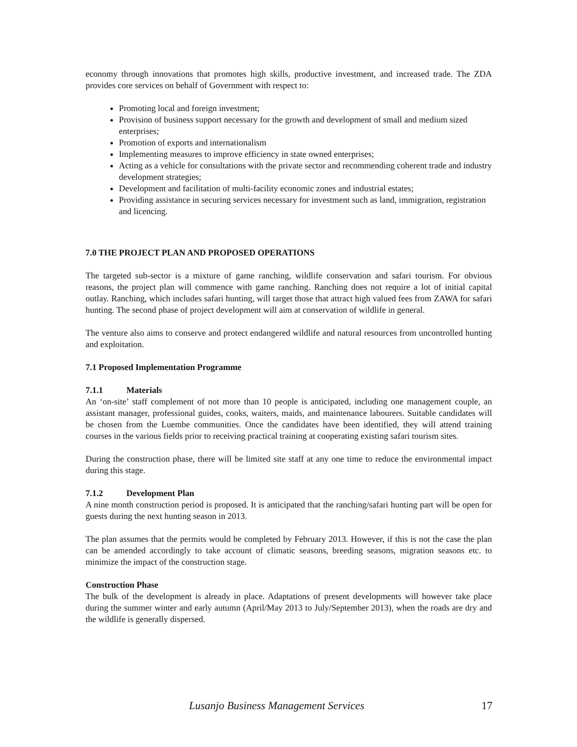economy through innovations that promotes high skills, productive investment, and increased trade. The ZDA provides core services on behalf of Government with respect to:
Promoting local and foreign investment;
Provision of business support necessary for the growth and development of small and medium sized enterprises;
Promotion of exports and internationalism
Implementing measures to improve efficiency in state owned enterprises;
Acting as a vehicle for consultations with the private sector and recommending coherent trade and industry development strategies;
Development and facilitation of multi-facility economic zones and industrial estates;
Providing assistance in securing services necessary for investment such as land, immigration, registration and licencing.
7.0 THE PROJECT PLAN AND PROPOSED OPERATIONS
The targeted sub-sector is a mixture of game ranching, wildlife conservation and safari tourism. For obvious reasons, the project plan will commence with game ranching. Ranching does not require a lot of initial capital outlay. Ranching, which includes safari hunting, will target those that attract high valued fees from ZAWA for safari hunting. The second phase of project development will aim at conservation of wildlife in general.
The venture also aims to conserve and protect endangered wildlife and natural resources from uncontrolled hunting and exploitation.
7.1 Proposed Implementation Programme
7.1.1 Materials
An ‘on-site’ staff complement of not more than 10 people is anticipated, including one management couple, an assistant manager, professional guides, cooks, waiters, maids, and maintenance labourers. Suitable candidates will be chosen from the Luembe communities. Once the candidates have been identified, they will attend training courses in the various fields prior to receiving practical training at cooperating existing safari tourism sites.
During the construction phase, there will be limited site staff at any one time to reduce the environmental impact during this stage.
7.1.2 Development Plan
A nine month construction period is proposed. It is anticipated that the ranching/safari hunting part will be open for guests during the next hunting season in 2013.
The plan assumes that the permits would be completed by February 2013. However, if this is not the case the plan can be amended accordingly to take account of climatic seasons, breeding seasons, migration seasons etc. to minimize the impact of the construction stage.
Construction Phase
The bulk of the development is already in place. Adaptations of present developments will however take place during the summer winter and early autumn (April/May 2013 to July/September 2013), when the roads are dry and the wildlife is generally dispersed.
Lusanjo Business Management Services 17